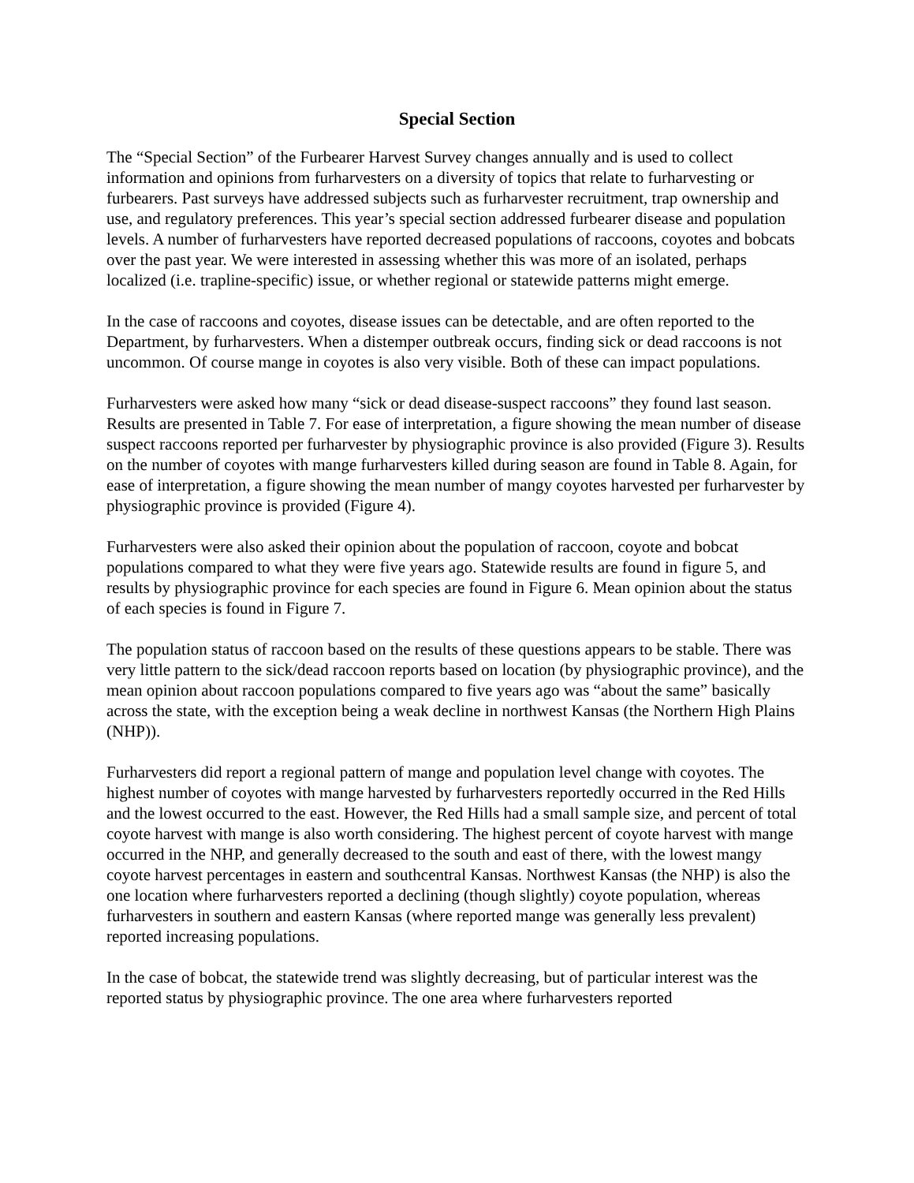Special Section
The “Special Section” of the Furbearer Harvest Survey changes annually and is used to collect information and opinions from furharvesters on a diversity of topics that relate to furharvesting or furbearers. Past surveys have addressed subjects such as furharvester recruitment, trap ownership and use, and regulatory preferences. This year’s special section addressed furbearer disease and population levels. A number of furharvesters have reported decreased populations of raccoons, coyotes and bobcats over the past year. We were interested in assessing whether this was more of an isolated, perhaps localized (i.e. trapline-specific) issue, or whether regional or statewide patterns might emerge.
In the case of raccoons and coyotes, disease issues can be detectable, and are often reported to the Department, by furharvesters. When a distemper outbreak occurs, finding sick or dead raccoons is not uncommon. Of course mange in coyotes is also very visible. Both of these can impact populations.
Furharvesters were asked how many “sick or dead disease-suspect raccoons” they found last season. Results are presented in Table 7. For ease of interpretation, a figure showing the mean number of disease suspect raccoons reported per furharvester by physiographic province is also provided (Figure 3). Results on the number of coyotes with mange furharvesters killed during season are found in Table 8. Again, for ease of interpretation, a figure showing the mean number of mangy coyotes harvested per furharvester by physiographic province is provided (Figure 4).
Furharvesters were also asked their opinion about the population of raccoon, coyote and bobcat populations compared to what they were five years ago. Statewide results are found in figure 5, and results by physiographic province for each species are found in Figure 6. Mean opinion about the status of each species is found in Figure 7.
The population status of raccoon based on the results of these questions appears to be stable. There was very little pattern to the sick/dead raccoon reports based on location (by physiographic province), and the mean opinion about raccoon populations compared to five years ago was “about the same” basically across the state, with the exception being a weak decline in northwest Kansas (the Northern High Plains (NHP)).
Furharvesters did report a regional pattern of mange and population level change with coyotes. The highest number of coyotes with mange harvested by furharvesters reportedly occurred in the Red Hills and the lowest occurred to the east. However, the Red Hills had a small sample size, and percent of total coyote harvest with mange is also worth considering. The highest percent of coyote harvest with mange occurred in the NHP, and generally decreased to the south and east of there, with the lowest mangy coyote harvest percentages in eastern and southcentral Kansas. Northwest Kansas (the NHP) is also the one location where furharvesters reported a declining (though slightly) coyote population, whereas furharvesters in southern and eastern Kansas (where reported mange was generally less prevalent) reported increasing populations.
In the case of bobcat, the statewide trend was slightly decreasing, but of particular interest was the reported status by physiographic province. The one area where furharvesters reported